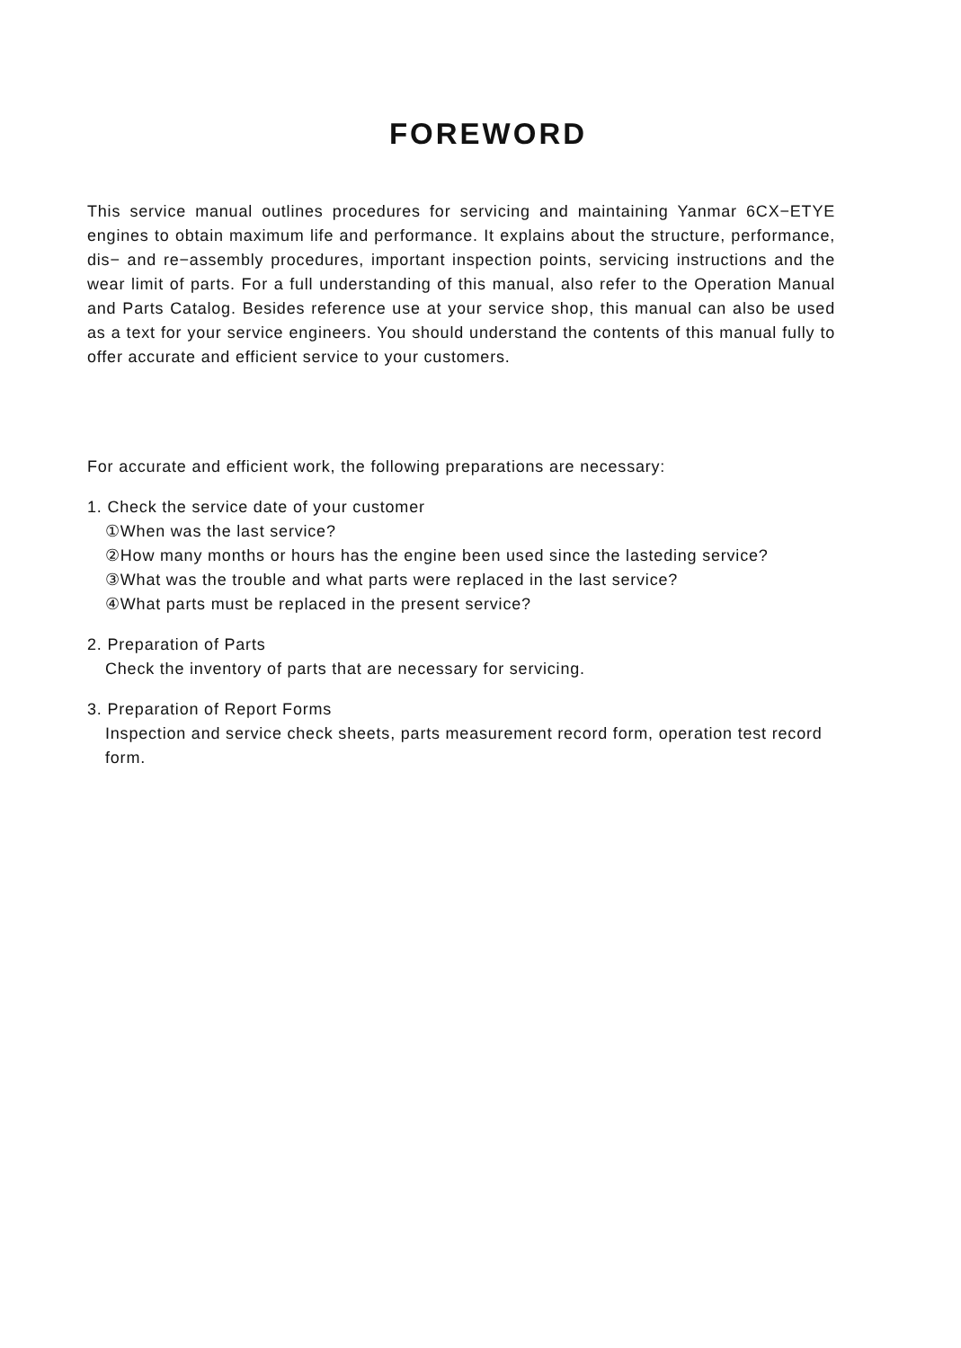FOREWORD
This service manual outlines procedures for servicing and maintaining Yanmar 6CX−ETYE engines to obtain maximum life and performance. It explains about the structure, performance, dis− and re−assembly procedures, important inspection points, servicing instructions and the wear limit of parts. For a full understanding of this manual, also refer to the Operation Manual and Parts Catalog. Besides reference use at your service shop, this manual can also be used as a text for your service engineers. You should understand the contents of this manual fully to offer accurate and efficient service to your customers.
For accurate and efficient work, the following preparations are necessary:
1. Check the service date of your customer
①When was the last service?
②How many months or hours has the engine been used since the lasteding service?
③What was the trouble and what parts were replaced in the last service?
④What parts must be replaced in the present service?
2. Preparation of Parts
Check the inventory of parts that are necessary for servicing.
3. Preparation of Report Forms
Inspection and service check sheets, parts measurement record form, operation test record form.